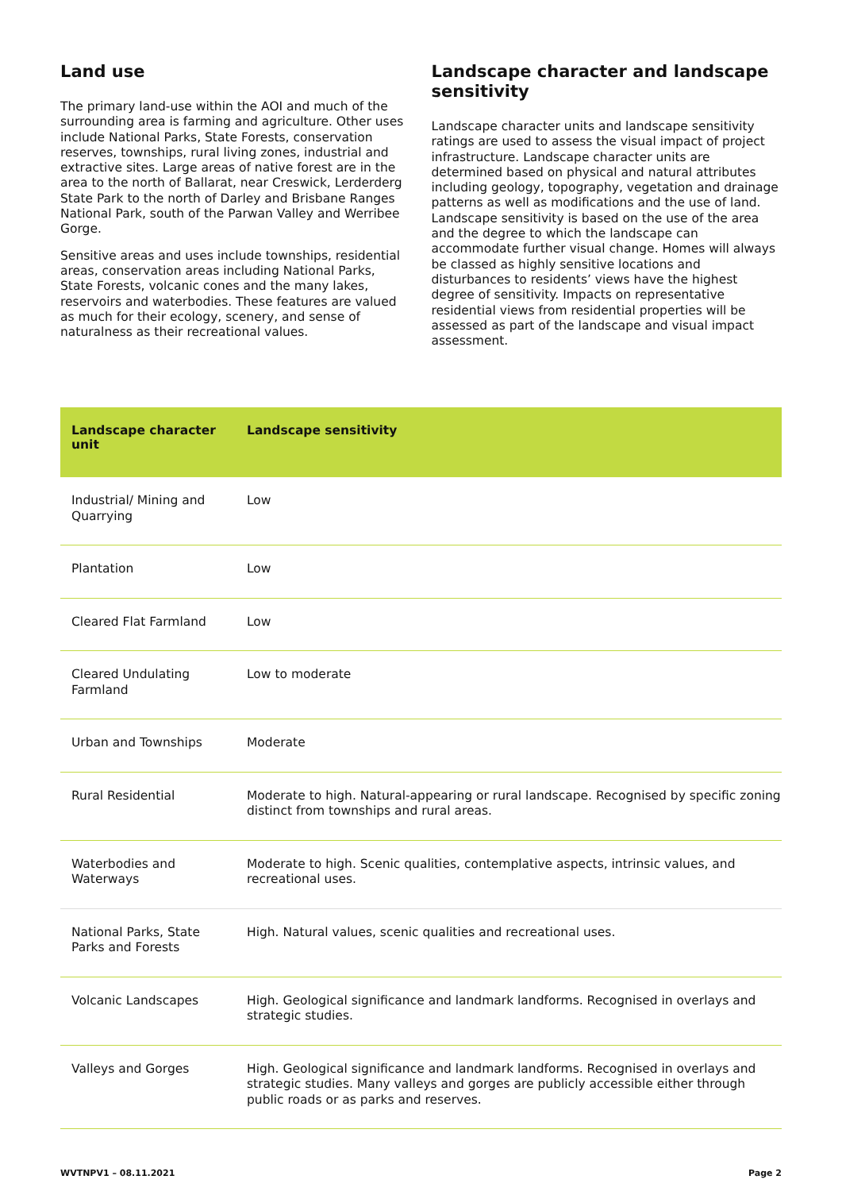Land use
The primary land-use within the AOI and much of the surrounding area is farming and agriculture. Other uses include National Parks, State Forests, conservation reserves, townships, rural living zones, industrial and extractive sites. Large areas of native forest are in the area to the north of Ballarat, near Creswick, Lerderderg State Park to the north of Darley and Brisbane Ranges National Park, south of the Parwan Valley and Werribee Gorge.
Sensitive areas and uses include townships, residential areas, conservation areas including National Parks, State Forests, volcanic cones and the many lakes, reservoirs and waterbodies. These features are valued as much for their ecology, scenery, and sense of naturalness as their recreational values.
Landscape character and landscape sensitivity
Landscape character units and landscape sensitivity ratings are used to assess the visual impact of project infrastructure. Landscape character units are determined based on physical and natural attributes including geology, topography, vegetation and drainage patterns as well as modifications and the use of land. Landscape sensitivity is based on the use of the area and the degree to which the landscape can accommodate further visual change. Homes will always be classed as highly sensitive locations and disturbances to residents’ views have the highest degree of sensitivity. Impacts on representative residential views from residential properties will be assessed as part of the landscape and visual impact assessment.
| Landscape character unit | Landscape sensitivity |
| --- | --- |
| Industrial/ Mining and Quarrying | Low |
| Plantation | Low |
| Cleared Flat Farmland | Low |
| Cleared Undulating Farmland | Low to moderate |
| Urban and Townships | Moderate |
| Rural Residential | Moderate to high. Natural-appearing or rural landscape. Recognised by specific zoning distinct from townships and rural areas. |
| Waterbodies and Waterways | Moderate to high. Scenic qualities, contemplative aspects, intrinsic values, and recreational uses. |
| National Parks, State Parks and Forests | High. Natural values, scenic qualities and recreational uses. |
| Volcanic Landscapes | High. Geological significance and landmark landforms. Recognised in overlays and strategic studies. |
| Valleys and Gorges | High. Geological significance and landmark landforms. Recognised in overlays and strategic studies. Many valleys and gorges are publicly accessible either through public roads or as parks and reserves. |
WVTNPV1 – 08.11.2021 Page 2